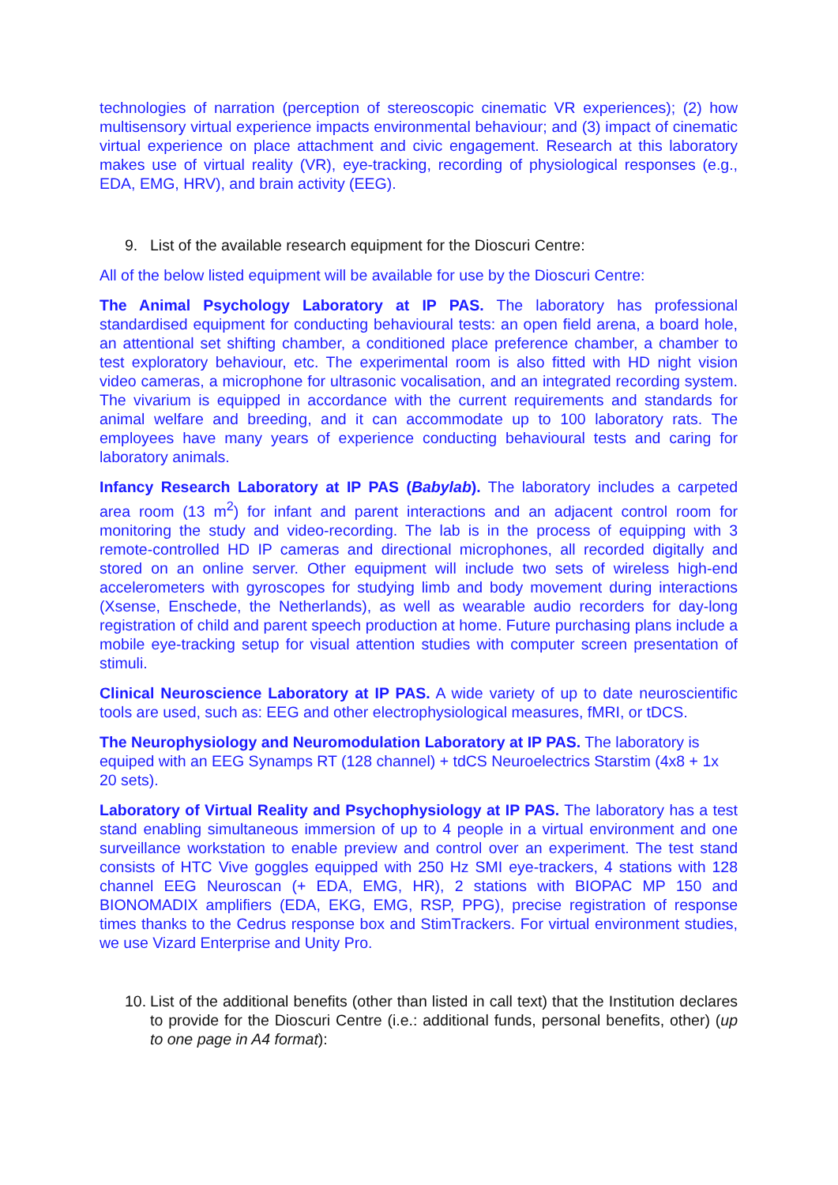technologies of narration (perception of stereoscopic cinematic VR experiences); (2) how multisensory virtual experience impacts environmental behaviour; and (3) impact of cinematic virtual experience on place attachment and civic engagement. Research at this laboratory makes use of virtual reality (VR), eye-tracking, recording of physiological responses (e.g., EDA, EMG, HRV), and brain activity (EEG).
9. List of the available research equipment for the Dioscuri Centre:
All of the below listed equipment will be available for use by the Dioscuri Centre:
The Animal Psychology Laboratory at IP PAS. The laboratory has professional standardised equipment for conducting behavioural tests: an open field arena, a board hole, an attentional set shifting chamber, a conditioned place preference chamber, a chamber to test exploratory behaviour, etc. The experimental room is also fitted with HD night vision video cameras, a microphone for ultrasonic vocalisation, and an integrated recording system. The vivarium is equipped in accordance with the current requirements and standards for animal welfare and breeding, and it can accommodate up to 100 laboratory rats. The employees have many years of experience conducting behavioural tests and caring for laboratory animals.
Infancy Research Laboratory at IP PAS (Babylab). The laboratory includes a carpeted area room (13 m<sup>2</sup>) for infant and parent interactions and an adjacent control room for monitoring the study and video-recording. The lab is in the process of equipping with 3 remote-controlled HD IP cameras and directional microphones, all recorded digitally and stored on an online server. Other equipment will include two sets of wireless high-end accelerometers with gyroscopes for studying limb and body movement during interactions (Xsense, Enschede, the Netherlands), as well as wearable audio recorders for day-long registration of child and parent speech production at home. Future purchasing plans include a mobile eye-tracking setup for visual attention studies with computer screen presentation of stimuli.
Clinical Neuroscience Laboratory at IP PAS. A wide variety of up to date neuroscientific tools are used, such as: EEG and other electrophysiological measures, fMRI, or tDCS.
The Neurophysiology and Neuromodulation Laboratory at IP PAS. The laboratory is equiped with an EEG Synamps RT (128 channel) + tdCS Neuroelectrics Starstim (4x8 + 1x 20 sets).
Laboratory of Virtual Reality and Psychophysiology at IP PAS. The laboratory has a test stand enabling simultaneous immersion of up to 4 people in a virtual environment and one surveillance workstation to enable preview and control over an experiment. The test stand consists of HTC Vive goggles equipped with 250 Hz SMI eye-trackers, 4 stations with 128 channel EEG Neuroscan (+ EDA, EMG, HR), 2 stations with BIOPAC MP 150 and BIONOMADIX amplifiers (EDA, EKG, EMG, RSP, PPG), precise registration of response times thanks to the Cedrus response box and StimTrackers. For virtual environment studies, we use Vizard Enterprise and Unity Pro.
10. List of the additional benefits (other than listed in call text) that the Institution declares to provide for the Dioscuri Centre (i.e.: additional funds, personal benefits, other) (up to one page in A4 format):